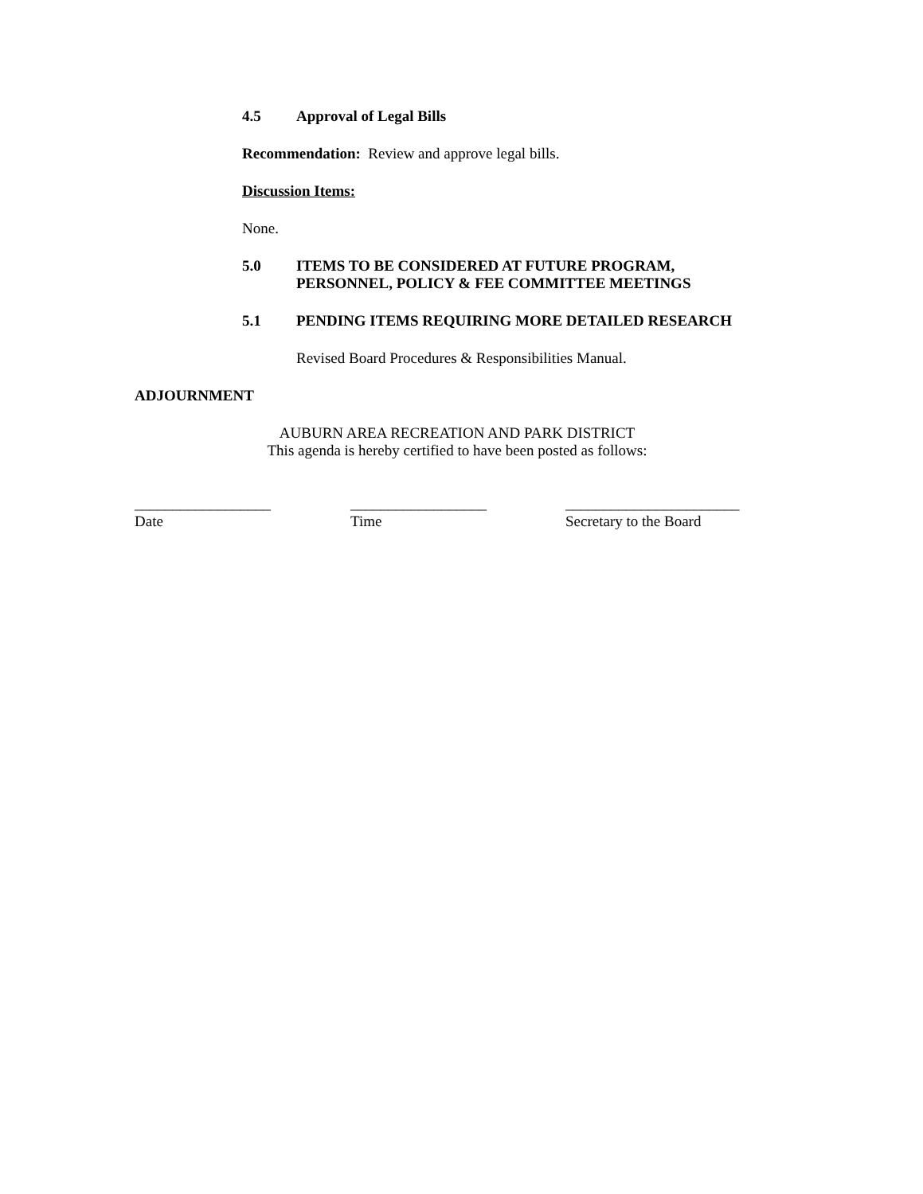4.5 Approval of Legal Bills
Recommendation: Review and approve legal bills.
Discussion Items:
None.
5.0 ITEMS TO BE CONSIDERED AT FUTURE PROGRAM,
PERSONNEL, POLICY & FEE COMMITTEE MEETINGS
5.1 PENDING ITEMS REQUIRING MORE DETAILED RESEARCH
Revised Board Procedures & Responsibilities Manual.
ADJOURNMENT
AUBURN AREA RECREATION AND PARK DISTRICT
This agenda is hereby certified to have been posted as follows:
__________________
Date
__________________
Time
_______________________
Secretary to the Board